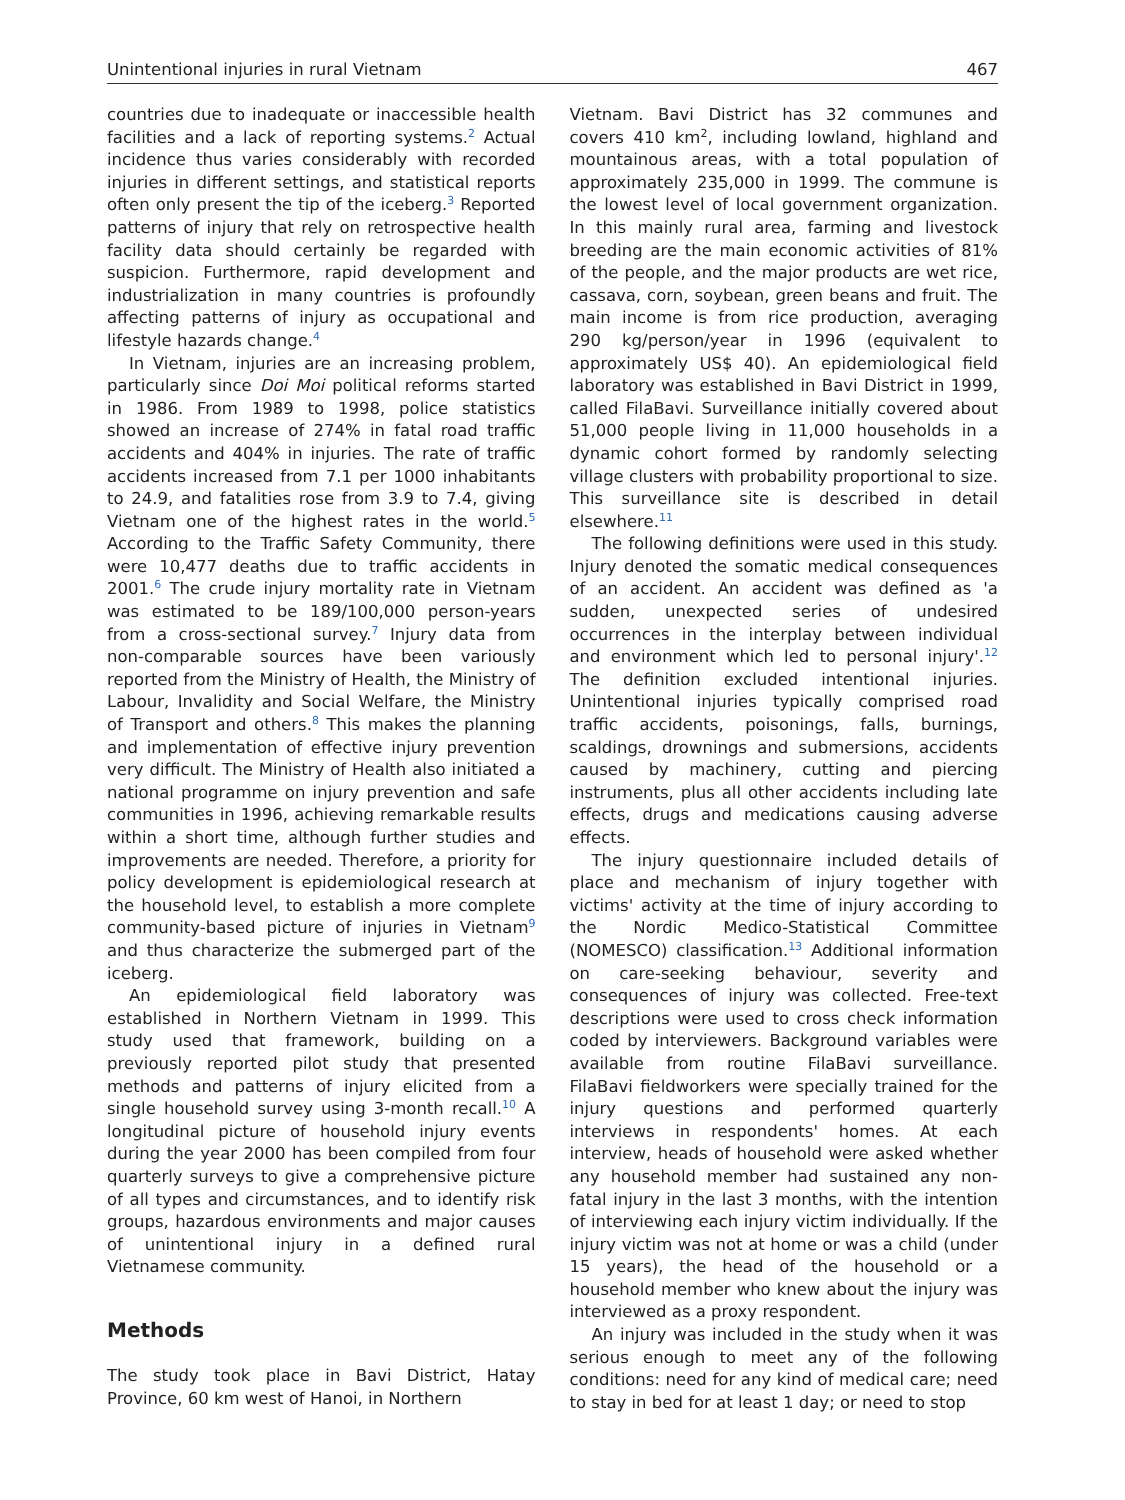Unintentional injuries in rural Vietnam 467
countries due to inadequate or inaccessible health facilities and a lack of reporting systems.<sup>2</sup> Actual incidence thus varies considerably with recorded injuries in different settings, and statistical reports often only present the tip of the iceberg.<sup>3</sup> Reported patterns of injury that rely on retrospective health facility data should certainly be regarded with suspicion. Furthermore, rapid development and industrialization in many countries is profoundly affecting patterns of injury as occupational and lifestyle hazards change.<sup>4</sup>
In Vietnam, injuries are an increasing problem, particularly since Doi Moi political reforms started in 1986. From 1989 to 1998, police statistics showed an increase of 274% in fatal road traffic accidents and 404% in injuries. The rate of traffic accidents increased from 7.1 per 1000 inhabitants to 24.9, and fatalities rose from 3.9 to 7.4, giving Vietnam one of the highest rates in the world.<sup>5</sup> According to the Traffic Safety Community, there were 10,477 deaths due to traffic accidents in 2001.<sup>6</sup> The crude injury mortality rate in Vietnam was estimated to be 189/100,000 person-years from a cross-sectional survey.<sup>7</sup> Injury data from non-comparable sources have been variously reported from the Ministry of Health, the Ministry of Labour, Invalidity and Social Welfare, the Ministry of Transport and others.<sup>8</sup> This makes the planning and implementation of effective injury prevention very difficult. The Ministry of Health also initiated a national programme on injury prevention and safe communities in 1996, achieving remarkable results within a short time, although further studies and improvements are needed. Therefore, a priority for policy development is epidemiological research at the household level, to establish a more complete community-based picture of injuries in Vietnam<sup>9</sup> and thus characterize the submerged part of the iceberg.
An epidemiological field laboratory was established in Northern Vietnam in 1999. This study used that framework, building on a previously reported pilot study that presented methods and patterns of injury elicited from a single household survey using 3-month recall.<sup>10</sup> A longitudinal picture of household injury events during the year 2000 has been compiled from four quarterly surveys to give a comprehensive picture of all types and circumstances, and to identify risk groups, hazardous environments and major causes of unintentional injury in a defined rural Vietnamese community.
Methods
The study took place in Bavi District, Hatay Province, 60 km west of Hanoi, in Northern
Vietnam. Bavi District has 32 communes and covers 410 km<sup>2</sup>, including lowland, highland and mountainous areas, with a total population of approximately 235,000 in 1999. The commune is the lowest level of local government organization. In this mainly rural area, farming and livestock breeding are the main economic activities of 81% of the people, and the major products are wet rice, cassava, corn, soybean, green beans and fruit. The main income is from rice production, averaging 290 kg/person/year in 1996 (equivalent to approximately US$ 40). An epidemiological field laboratory was established in Bavi District in 1999, called FilaBavi. Surveillance initially covered about 51,000 people living in 11,000 households in a dynamic cohort formed by randomly selecting village clusters with probability proportional to size. This surveillance site is described in detail elsewhere.<sup>11</sup>
The following definitions were used in this study. Injury denoted the somatic medical consequences of an accident. An accident was defined as 'a sudden, unexpected series of undesired occurrences in the interplay between individual and environment which led to personal injury'.<sup>12</sup> The definition excluded intentional injuries. Unintentional injuries typically comprised road traffic accidents, poisonings, falls, burnings, scaldings, drownings and submersions, accidents caused by machinery, cutting and piercing instruments, plus all other accidents including late effects, drugs and medications causing adverse effects.
The injury questionnaire included details of place and mechanism of injury together with victims' activity at the time of injury according to the Nordic Medico-Statistical Committee (NOMESCO) classification.<sup>13</sup> Additional information on care-seeking behaviour, severity and consequences of injury was collected. Free-text descriptions were used to cross check information coded by interviewers. Background variables were available from routine FilaBavi surveillance. FilaBavi fieldworkers were specially trained for the injury questions and performed quarterly interviews in respondents' homes. At each interview, heads of household were asked whether any household member had sustained any non-fatal injury in the last 3 months, with the intention of interviewing each injury victim individually. If the injury victim was not at home or was a child (under 15 years), the head of the household or a household member who knew about the injury was interviewed as a proxy respondent.
An injury was included in the study when it was serious enough to meet any of the following conditions: need for any kind of medical care; need to stay in bed for at least 1 day; or need to stop